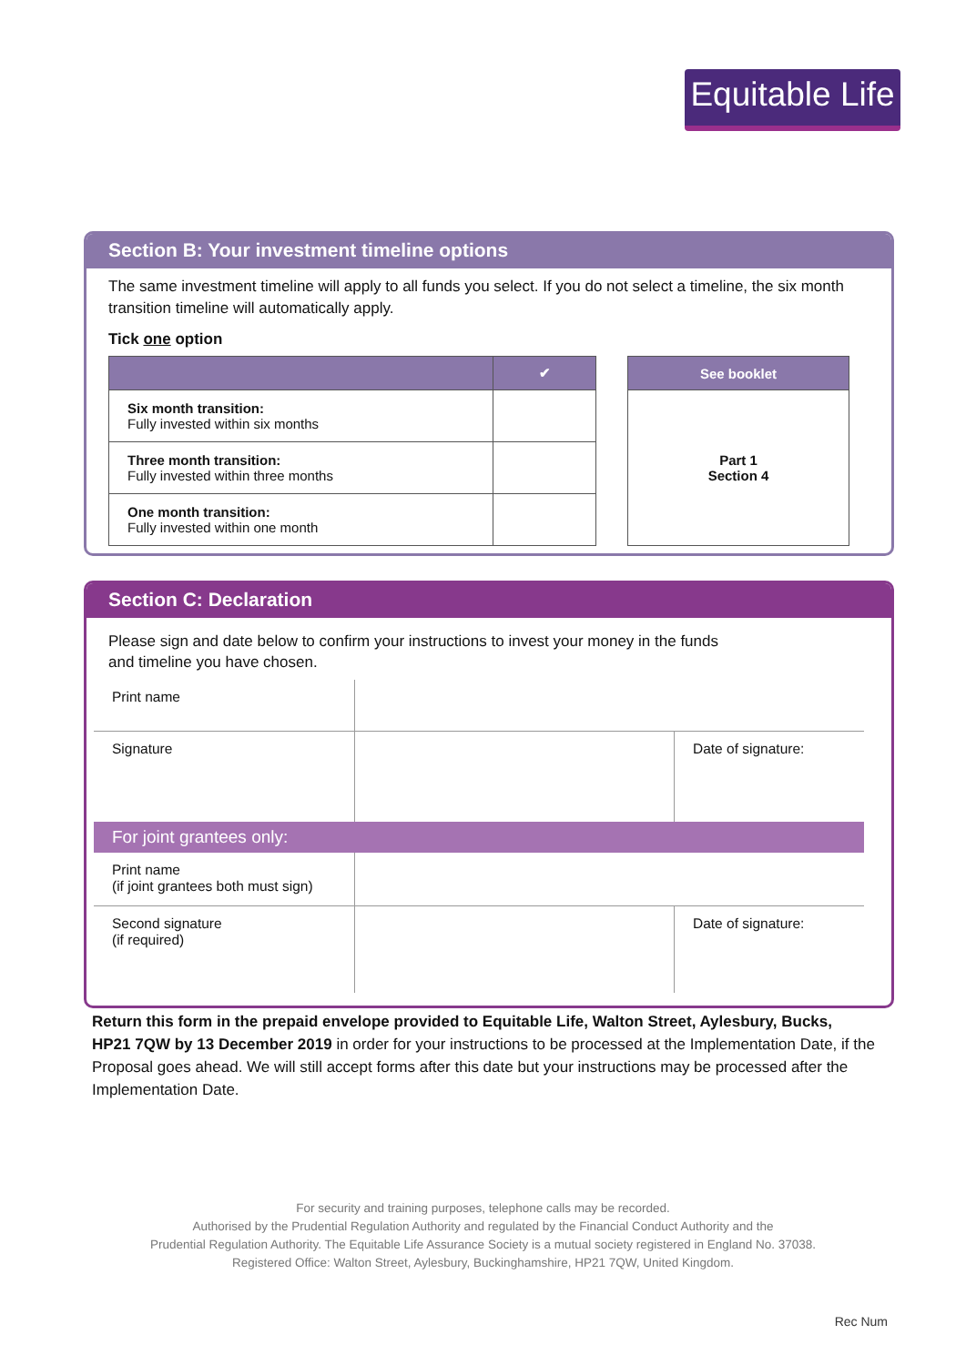Equitable Life
Section B: Your investment timeline options
The same investment timeline will apply to all funds you select. If you do not select a timeline, the six month transition timeline will automatically apply.
Tick one option
| | ✔ |
| --- | --- |
| Six month transition: Fully invested within six months | |
| Three month transition: Fully invested within three months | |
| One month transition: Fully invested within one month | |
| See booklet |
| --- |
| Part 1 Section 4 |
Section C: Declaration
Please sign and date below to confirm your instructions to invest your money in the funds
and timeline you have chosen.
| Print name | | |
| Signature | | Date of signature: |
| For joint grantees only: | | |
| Print name (if joint grantees both must sign) | | |
| Second signature (if required) | | Date of signature: |
Return this form in the prepaid envelope provided to Equitable Life, Walton Street, Aylesbury, Bucks, HP21 7QW by 13 December 2019 in order for your instructions to be processed at the Implementation Date, if the Proposal goes ahead. We will still accept forms after this date but your instructions may be processed after the Implementation Date.
For security and training purposes, telephone calls may be recorded.
Authorised by the Prudential Regulation Authority and regulated by the Financial Conduct Authority and the
Prudential Regulation Authority. The Equitable Life Assurance Society is a mutual society registered in England No. 37038.
Registered Office: Walton Street, Aylesbury, Buckinghamshire, HP21 7QW, United Kingdom.
Rec Num